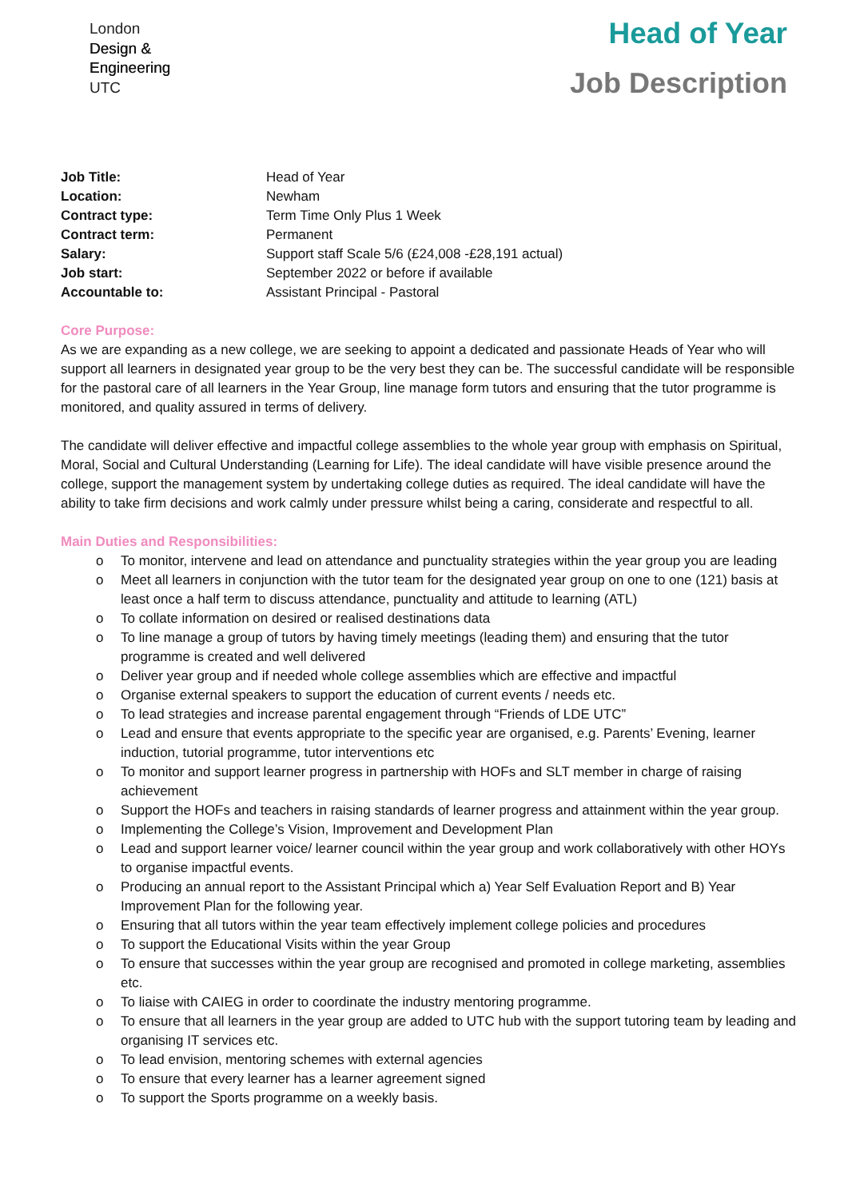London
Design &
Engineering
UTC
Head of Year
Job Description
| Job Title: | Head of Year |
| Location: | Newham |
| Contract type: | Term Time Only Plus 1 Week |
| Contract term: | Permanent |
| Salary: | Support staff Scale 5/6 (£24,008 -£28,191 actual) |
| Job start: | September 2022 or before if available |
| Accountable to: | Assistant Principal - Pastoral |
Core Purpose:
As we are expanding as a new college, we are seeking to appoint a dedicated and passionate Heads of Year who will support all learners in designated year group to be the very best they can be. The successful candidate will be responsible for the pastoral care of all learners in the Year Group, line manage form tutors and ensuring that the tutor programme is monitored, and quality assured in terms of delivery.
The candidate will deliver effective and impactful college assemblies to the whole year group with emphasis on Spiritual, Moral, Social and Cultural Understanding (Learning for Life). The ideal candidate will have visible presence around the college, support the management system by undertaking college duties as required. The ideal candidate will have the ability to take firm decisions and work calmly under pressure whilst being a caring, considerate and respectful to all.
Main Duties and Responsibilities:
o To monitor, intervene and lead on attendance and punctuality strategies within the year group you are leading
o Meet all learners in conjunction with the tutor team for the designated year group on one to one (121) basis at least once a half term to discuss attendance, punctuality and attitude to learning (ATL)
o To collate information on desired or realised destinations data
o To line manage a group of tutors by having timely meetings (leading them) and ensuring that the tutor programme is created and well delivered
o Deliver year group and if needed whole college assemblies which are effective and impactful
o Organise external speakers to support the education of current events / needs etc.
o To lead strategies and increase parental engagement through “Friends of LDE UTC”
o Lead and ensure that events appropriate to the specific year are organised, e.g. Parents’ Evening, learner induction, tutorial programme, tutor interventions etc
o To monitor and support learner progress in partnership with HOFs and SLT member in charge of raising achievement
o Support the HOFs and teachers in raising standards of learner progress and attainment within the year group.
o Implementing the College’s Vision, Improvement and Development Plan
o Lead and support learner voice/ learner council within the year group and work collaboratively with other HOYs to organise impactful events.
o Producing an annual report to the Assistant Principal which a) Year Self Evaluation Report and B) Year Improvement Plan for the following year.
o Ensuring that all tutors within the year team effectively implement college policies and procedures
o To support the Educational Visits within the year Group
o To ensure that successes within the year group are recognised and promoted in college marketing, assemblies etc.
o To liaise with CAIEG in order to coordinate the industry mentoring programme.
o To ensure that all learners in the year group are added to UTC hub with the support tutoring team by leading and organising IT services etc.
o To lead envision, mentoring schemes with external agencies
o To ensure that every learner has a learner agreement signed
o To support the Sports programme on a weekly basis.